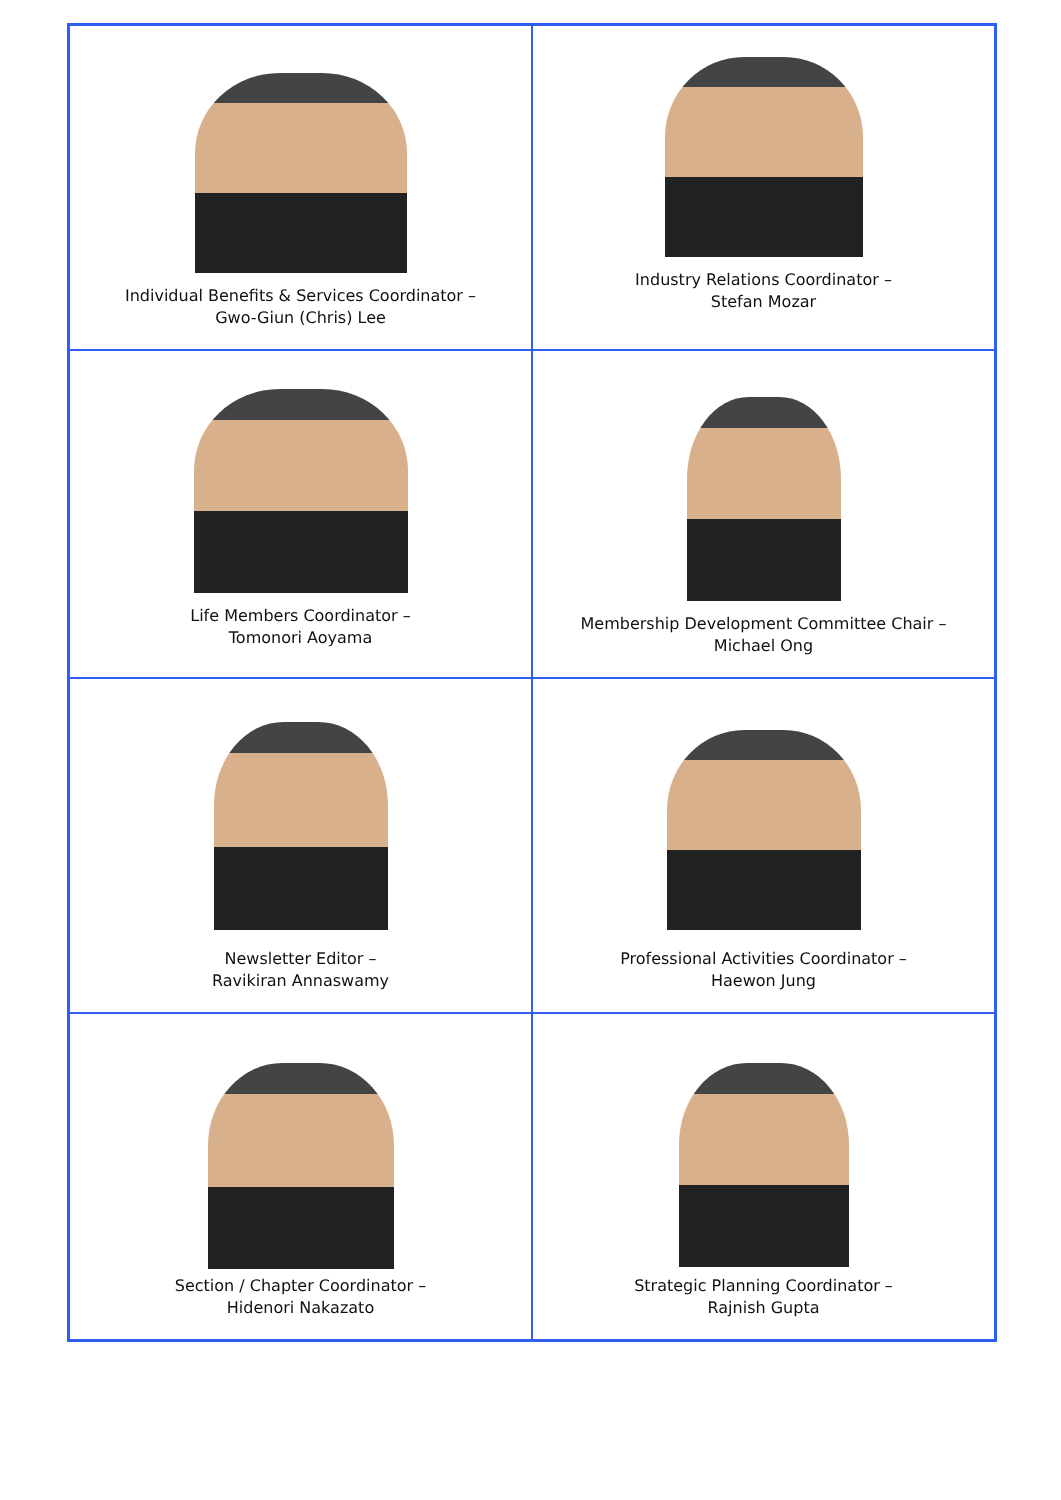| Individual Benefits & Services Coordinator – Gwo-Giun (Chris) Lee | Industry Relations Coordinator – Stefan Mozar |
| Life Members Coordinator – Tomonori Aoyama | Membership Development Committee Chair – Michael Ong |
| Newsletter Editor – Ravikiran Annaswamy | Professional Activities Coordinator – Haewon Jung |
| Section / Chapter Coordinator – Hidenori Nakazato | Strategic Planning Coordinator – Rajnish Gupta |